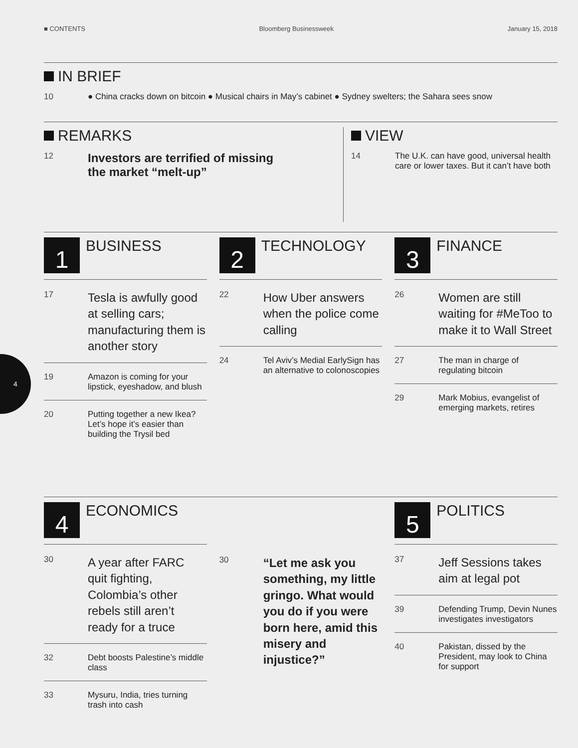■ CONTENTS Bloomberg Businessweek January 15, 2018
IN BRIEF
10 ● China cracks down on bitcoin ● Musical chairs in May’s cabinet ● Sydney swelters; the Sahara sees snow
REMARKS
12
Investors are terrified of missing
the market “melt-up”
VIEW
14 The U.K. can have good, universal health care or lower taxes. But it can’t have both
1
BUSINESS
17
Tesla is awfully good at selling cars; manufacturing them is another story
19 Amazon is coming for your lipstick, eyeshadow, and blush
20 Putting together a new Ikea? Let’s hope it’s easier than building the Trysil bed
2
TECHNOLOGY
22
How Uber answers when the police come calling
24 Tel Aviv’s Medial EarlySign has an alternative to colonoscopies
3
FINANCE
26
Women are still waiting for #MeToo to make it to Wall Street
27 The man in charge of regulating bitcoin
29 Mark Mobius, evangelist of emerging markets, retires
4
ECONOMICS
30
A year after FARC quit fighting, Colombia’s other rebels still aren’t ready for a truce
32 Debt boosts Palestine’s middle class
33 Mysuru, India, tries turning trash into cash
30
“Let me ask you something, my little gringo. What would you do if you were born here, amid this misery and injustice?”
5
POLITICS
37
Jeff Sessions takes aim at legal pot
39 Defending Trump, Devin Nunes investigates investigators
40 Pakistan, dissed by the President, may look to China for support
4